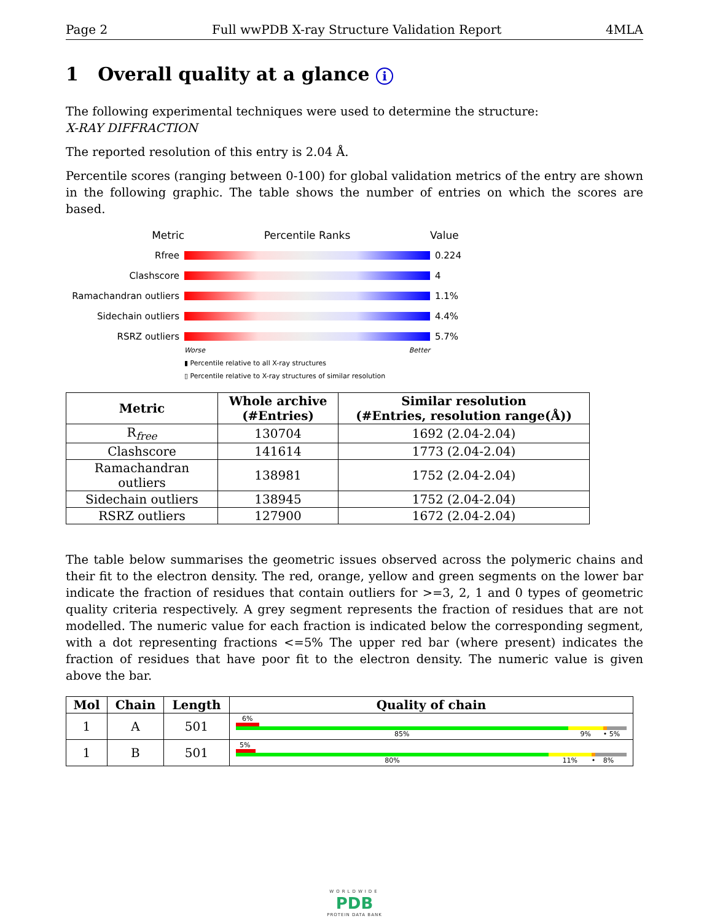Page 2 Full wwPDB X-ray Structure Validation Report 4MLA
1 Overall quality at a glance i
The following experimental techniques were used to determine the structure:
X-RAY DIFFRACTION
The reported resolution of this entry is 2.04 Å.
Percentile scores (ranging between 0-100) for global validation metrics of the entry are shown in the following graphic. The table shows the number of entries on which the scores are based.
Metric Percentile Ranks Value
Rfree 0.224
Clashscore 4
Ramachandran outliers
1.1%
Sidechain outliers 4.4%
RSRZ outliers 5.7%
Worse Better
▮ Percentile relative to all X-ray structures
▯ Percentile relative to X-ray structures of similar resolution
| Metric | Whole archive (#Entries) | Similar resolution (#Entries, resolution range(Å)) |
| --- | --- | --- |
| R<sub>free</sub> | 130704 | 1692 (2.04-2.04) |
| Clashscore | 141614 | 1773 (2.04-2.04) |
| Ramachandran outliers | 138981 | 1752 (2.04-2.04) |
| Sidechain outliers | 138945 | 1752 (2.04-2.04) |
| RSRZ outliers | 127900 | 1672 (2.04-2.04) |
The table below summarises the geometric issues observed across the polymeric chains and their fit to the electron density. The red, orange, yellow and green segments on the lower bar indicate the fraction of residues that contain outliers for >=3, 2, 1 and 0 types of geometric quality criteria respectively. A grey segment represents the fraction of residues that are not modelled. The numeric value for each fraction is indicated below the corresponding segment, with a dot representing fractions <=5% The upper red bar (where present) indicates the fraction of residues that have poor fit to the electron density. The numeric value is given above the bar.
| Mol | Chain | Length | Quality of chain |
| --- | --- | --- | --- |
| 1 | A | 501 | 6% 85% 9% • 5% |
| 1 | B | 501 | 5% 80% 11% • 8% |
WORLDWIDE
PDB
PROTEIN DATA BANK